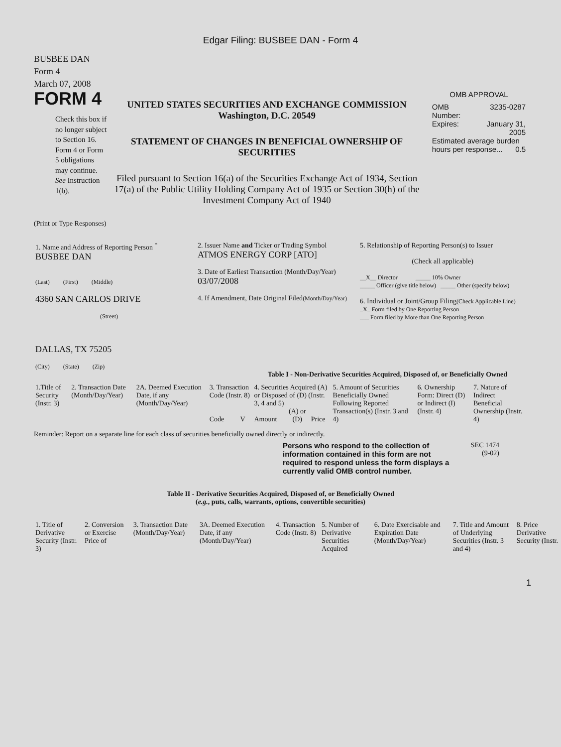Edgar Filing: BUSBEE DAN - Form 4
BUSBEE DAN
Form 4
March 07, 2008
FORM 4
Check this box if no longer subject to Section 16. Form 4 or Form 5 obligations may continue. See Instruction 1(b).
UNITED STATES SECURITIES AND EXCHANGE COMMISSION
Washington, D.C. 20549
STATEMENT OF CHANGES IN BENEFICIAL OWNERSHIP OF SECURITIES
Filed pursuant to Section 16(a) of the Securities Exchange Act of 1934, Section 17(a) of the Public Utility Holding Company Act of 1935 or Section 30(h) of the Investment Company Act of 1940
OMB APPROVAL
| OMB Number: | 3235-0287 |
| Expires: | January 31, 2005 |
| Estimated average burden hours per response... 0.5 | |
(Print or Type Responses)
| 1. Name and Address of Reporting Person <sup>*</sup> BUSBEE DAN (Last) (First) (Middle) 4360 SAN CARLOS DRIVE (Street) DALLAS, TX 75205 (City) (State) (Zip) | 2. Issuer Name and Ticker or Trading Symbol ATMOS ENERGY CORP [ATO] 3. Date of Earliest Transaction (Month/Day/Year) 03/07/2008 4. If Amendment, Date Original Filed (Month/Day/Year) | 5. Relationship of Reporting Person(s) to Issuer (Check all applicable) __X__ Director _____ 10% Owner _____ Officer (give title below) _____ Other (specify below) 6. Individual or Joint/Group Filing (Check Applicable Line) _X_ Form filed by One Reporting Person ___ Form filed by More than One Reporting Person |
Table I - Non-Derivative Securities Acquired, Disposed of, or Beneficially Owned
| 1.Title of Security (Instr. 3) | 2. Transaction Date (Month/Day/Year) | 2A. Deemed Execution Date, if any (Month/Day/Year) | 3. Transaction Code (Instr. 8) | | 4. Securities Acquired (A) or Disposed of (D) (Instr. 3, 4 and 5) | | | 5. Amount of Securities Beneficially Owned Following Reported Transaction(s) (Instr. 3 and 4) | 6. Ownership Form: Direct (D) or Indirect (I) (Instr. 4) | 7. Nature of Indirect Beneficial Ownership (Instr. 4) |
| --- | --- | --- | --- | --- | --- | --- | --- | --- | --- | --- |
| | | | Code | V | Amount | (A) or (D) | Price | | | |
Reminder: Report on a separate line for each class of securities beneficially owned directly or indirectly.
Persons who respond to the collection of information contained in this form are not required to respond unless the form displays a currently valid OMB control number.
SEC 1474
(9-02)
Table II - Derivative Securities Acquired, Disposed of, or Beneficially Owned
(e.g., puts, calls, warrants, options, convertible securities)
| 1. Title of Derivative Security (Instr. 3) | 2. Conversion or Exercise Price of | 3. Transaction Date (Month/Day/Year) | 3A. Deemed Execution Date, if any (Month/Day/Year) | 4. Transaction Code (Instr. 8) | 5. Number of Derivative Securities Acquired | 6. Date Exercisable and Expiration Date (Month/Day/Year) | 7. Title and Amount of Underlying Securities (Instr. 3 and 4) | 8. Price Derivative Security (Instr. |
| --- | --- | --- | --- | --- | --- | --- | --- | --- |
1